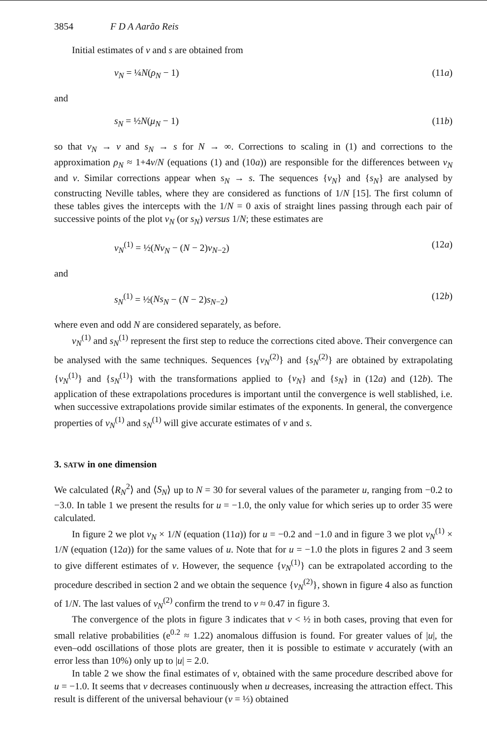3854 F D A Aarão Reis
Initial estimates of ν and s are obtained from
ν<sub>N</sub> = ¼N(ρ<sub>N</sub> − 1) (11a)
and
s<sub>N</sub> = ½N(μ<sub>N</sub> − 1) (11b)
so that ν<sub>N</sub> → ν and s<sub>N</sub> → s for N → ∞. Corrections to scaling in (1) and corrections to the approximation ρ<sub>N</sub> ≈ 1+4ν/N (equations (1) and (10a)) are responsible for the differences between ν<sub>N</sub> and ν. Similar corrections appear when s<sub>N</sub> → s. The sequences {ν<sub>N</sub>} and {s<sub>N</sub>} are analysed by constructing Neville tables, where they are considered as functions of 1/N [15]. The first column of these tables gives the intercepts with the 1/N = 0 axis of straight lines passing through each pair of successive points of the plot ν<sub>N</sub> (or s<sub>N</sub>) versus 1/N; these estimates are
ν<sub>N</sub><sup>(1)</sup> = ½(Nν<sub>N</sub> − (N − 2)ν<sub>N−2</sub>) (12a)
and
s<sub>N</sub><sup>(1)</sup> = ½(Ns<sub>N</sub> − (N − 2)s<sub>N−2</sub>) (12b)
where even and odd N are considered separately, as before.
ν<sub>N</sub><sup>(1)</sup> and s<sub>N</sub><sup>(1)</sup> represent the first step to reduce the corrections cited above. Their convergence can be analysed with the same techniques. Sequences {ν<sub>N</sub><sup>(2)</sup>} and {s<sub>N</sub><sup>(2)</sup>} are obtained by extrapolating {ν<sub>N</sub><sup>(1)</sup>} and {s<sub>N</sub><sup>(1)</sup>} with the transformations applied to {ν<sub>N</sub>} and {s<sub>N</sub>} in (12a) and (12b). The application of these extrapolations procedures is important until the convergence is well stablished, i.e. when successive extrapolations provide similar estimates of the exponents. In general, the convergence properties of ν<sub>N</sub><sup>(1)</sup> and s<sub>N</sub><sup>(1)</sup> will give accurate estimates of ν and s.
3. SATW in one dimension
We calculated ⟨R<sub>N</sub><sup>2</sup>⟩ and ⟨S<sub>N</sub>⟩ up to N = 30 for several values of the parameter u, ranging from −0.2 to −3.0. In table 1 we present the results for u = −1.0, the only value for which series up to order 35 were calculated.
In figure 2 we plot ν<sub>N</sub> × 1/N (equation (11a)) for u = −0.2 and −1.0 and in figure 3 we plot ν<sub>N</sub><sup>(1)</sup> × 1/N (equation (12a)) for the same values of u. Note that for u = −1.0 the plots in figures 2 and 3 seem to give different estimates of ν. However, the sequence {ν<sub>N</sub><sup>(1)</sup>} can be extrapolated according to the procedure described in section 2 and we obtain the sequence {ν<sub>N</sub><sup>(2)</sup>}, shown in figure 4 also as function of 1/N. The last values of ν<sub>N</sub><sup>(2)</sup> confirm the trend to ν ≈ 0.47 in figure 3.
The convergence of the plots in figure 3 indicates that ν < ½ in both cases, proving that even for small relative probabilities (e<sup>0.2</sup> ≈ 1.22) anomalous diffusion is found. For greater values of |u|, the even–odd oscillations of those plots are greater, then it is possible to estimate ν accurately (with an error less than 10%) only up to |u| = 2.0.
In table 2 we show the final estimates of ν, obtained with the same procedure described above for u = −1.0. It seems that ν decreases continuously when u decreases, increasing the attraction effect. This result is different of the universal behaviour (ν = ⅓) obtained